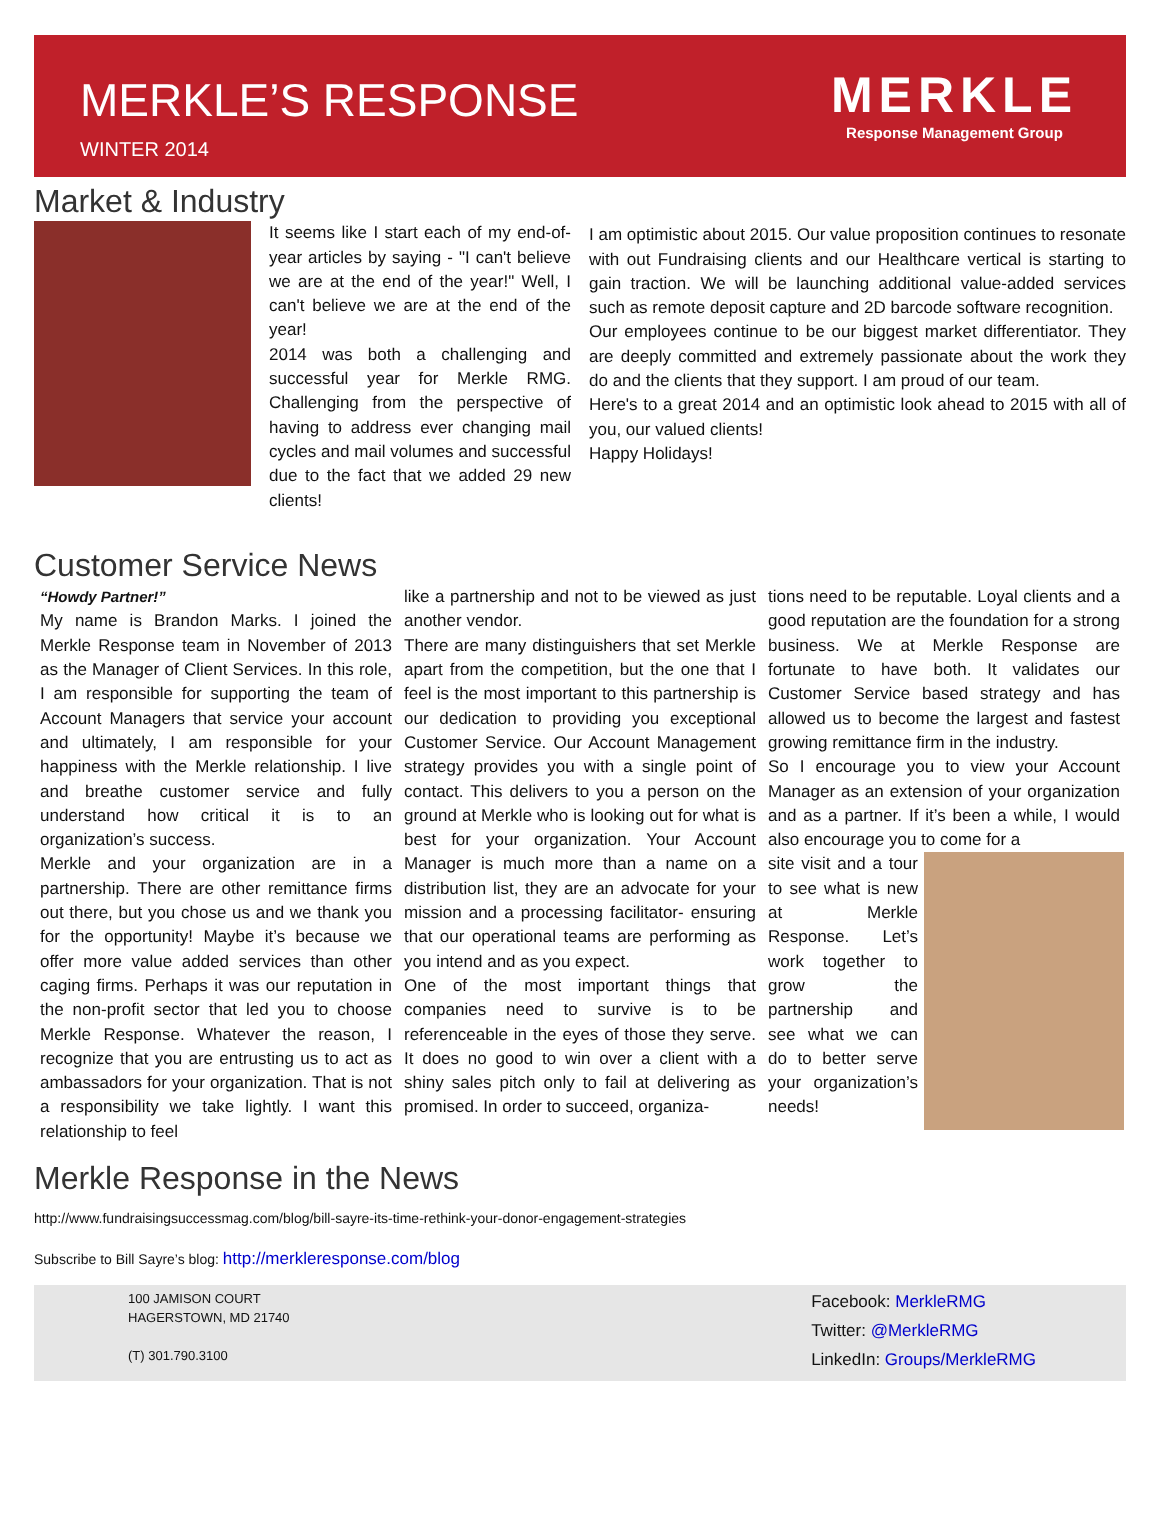MERKLE’S RESPONSE
WINTER 2014
MERKLE
Response Management Group
Market & Industry
It seems like I start each of my end-of-year articles by saying - "I can't believe we are at the end of the year!" Well, I can't believe we are at the end of the year!
2014 was both a challenging and successful year for Merkle RMG. Challenging from the perspective of having to address ever changing mail cycles and mail volumes and successful due to the fact that we added 29 new clients!
I am optimistic about 2015. Our value proposition continues to resonate with out Fundraising clients and our Healthcare vertical is starting to gain traction. We will be launching additional value-added services such as remote deposit capture and 2D barcode software recognition.
Our employees continue to be our biggest market differentiator. They are deeply committed and extremely passionate about the work they do and the clients that they support. I am proud of our team.
Here's to a great 2014 and an optimistic look ahead to 2015 with all of you, our valued clients!
Happy Holidays!
Customer Service News
“Howdy Partner!”
My name is Brandon Marks. I joined the Merkle Response team in November of 2013 as the Manager of Client Services. In this role, I am responsible for supporting the team of Account Managers that service your account and ultimately, I am responsible for your happiness with the Merkle relationship. I live and breathe customer service and fully understand how critical it is to an organization’s success.
Merkle and your organization are in a partnership. There are other remittance firms out there, but you chose us and we thank you for the opportunity! Maybe it’s because we offer more value added services than other caging firms. Perhaps it was our reputation in the non-profit sector that led you to choose Merkle Response. Whatever the reason, I recognize that you are entrusting us to act as ambassadors for your organization. That is not a responsibility we take lightly. I want this relationship to feel
like a partnership and not to be viewed as just another vendor.
There are many distinguishers that set Merkle apart from the competition, but the one that I feel is the most important to this partnership is our dedication to providing you exceptional Customer Service. Our Account Management strategy provides you with a single point of contact. This delivers to you a person on the ground at Merkle who is looking out for what is best for your organization. Your Account Manager is much more than a name on a distribution list, they are an advocate for your mission and a processing facilitator- ensuring that our operational teams are performing as you intend and as you expect.
One of the most important things that companies need to survive is to be referenceable in the eyes of those they serve. It does no good to win over a client with a shiny sales pitch only to fail at delivering as promised. In order to succeed, organiza-
tions need to be reputable. Loyal clients and a good reputation are the foundation for a strong business. We at Merkle Response are fortunate to have both. It validates our Customer Service based strategy and has allowed us to become the largest and fastest growing remittance firm in the industry.
So I encourage you to view your Account Manager as an extension of your organization and as a partner. If it’s been a while, I would also encourage you to come for a
site visit and a tour to see what is new at Merkle Response. Let’s work together to grow the partnership and see what we can do to better serve your organization’s needs!
Merkle Response in the News
http://www.fundraisingsuccessmag.com/blog/bill-sayre-its-time-rethink-your-donor-engagement-strategies
Subscribe to Bill Sayre’s blog: http://merkleresponse.com/blog
100 JAMISON COURT
HAGERSTOWN, MD 21740
(T) 301.790.3100
Facebook: MerkleRMG
Twitter: @MerkleRMG
LinkedIn: Groups/MerkleRMG